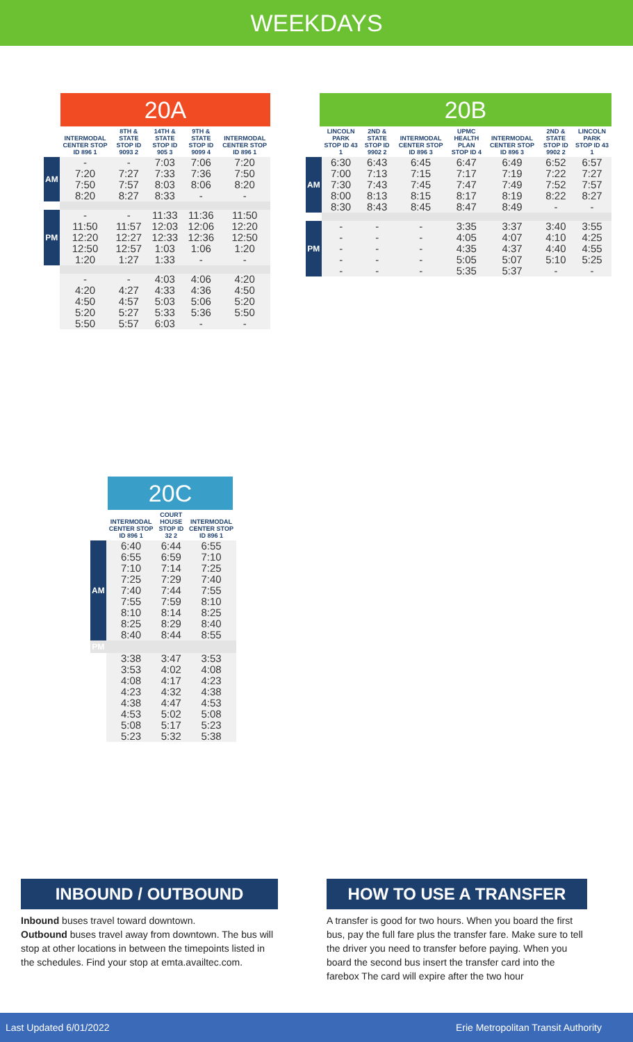WEEKDAYS
20A
| | INTERMODAL CENTER STOP ID 896 1 | 8TH & STATE STOP ID 9093 2 | 14TH & STATE STOP ID 905 3 | 9TH & STATE STOP ID 9099 4 | INTERMODAL CENTER STOP ID 896 1 |
| --- | --- | --- | --- | --- | --- |
| AM | - 7:20 7:50 8:20 | - 7:27 7:57 8:27 | 7:03 7:33 8:03 8:33 | 7:06 7:36 8:06 - | 7:20 7:50 8:20 - |
| PM | - 11:50 12:20 12:50 1:20 | - 11:57 12:27 12:57 1:27 | 11:33 12:03 12:33 1:03 1:33 | 11:36 12:06 12:36 1:06 - | 11:50 12:20 12:50 1:20 - |
| | - 4:20 4:50 5:20 5:50 | - 4:27 4:57 5:27 5:57 | 4:03 4:33 5:03 5:33 6:03 | 4:06 4:36 5:06 5:36 - | 4:20 4:50 5:20 5:50 - |
20B
| | LINCOLN PARK STOP ID 43 1 | 2ND & STATE STOP ID 9902 2 | INTERMODAL CENTER STOP ID 896 3 | UPMC HEALTH PLAN STOP ID 4 | INTERMODAL CENTER STOP ID 896 3 | 2ND & STATE STOP ID 9902 2 | LINCOLN PARK STOP ID 43 1 |
| --- | --- | --- | --- | --- | --- | --- | --- |
| AM | 6:30 7:00 7:30 8:00 8:30 | 6:43 7:13 7:43 8:13 8:43 | 6:45 7:15 7:45 8:15 8:45 | 6:47 7:17 7:47 8:17 8:47 | 6:49 7:19 7:49 8:19 8:49 | 6:52 7:22 7:52 8:22 - | 6:57 7:27 7:57 8:27 - |
| PM | - - - - - | - - - - - | - - - - - | 3:35 4:05 4:35 5:05 5:35 | 3:37 4:07 4:37 5:07 5:37 | 3:40 4:10 4:40 5:10 - | 3:55 4:25 4:55 5:25 - |
20C
| | INTERMODAL CENTER STOP ID 896 1 | COURT HOUSE STOP ID 32 2 | INTERMODAL CENTER STOP ID 896 1 |
| --- | --- | --- | --- |
| AM | 6:40 6:55 7:10 7:25 7:40 7:55 8:10 8:25 8:40 | 6:44 6:59 7:14 7:29 7:44 7:59 8:14 8:29 8:44 | 6:55 7:10 7:25 7:40 7:55 8:10 8:25 8:40 8:55 |
| PM | | | |
| | 3:38 3:53 4:08 4:23 4:38 4:53 5:08 5:23 | 3:47 4:02 4:17 4:32 4:47 5:02 5:17 5:32 | 3:53 4:08 4:23 4:38 4:53 5:08 5:23 5:38 |
INBOUND / OUTBOUND
Inbound buses travel toward downtown.
Outbound buses travel away from downtown. The bus will stop at other locations in between the timepoints listed in the schedules. Find your stop at emta.availtec.com.
HOW TO USE A TRANSFER
A transfer is good for two hours. When you board the first bus, pay the full fare plus the transfer fare. Make sure to tell the driver you need to transfer before paying. When you board the second bus insert the transfer card into the farebox The card will expire after the two hour
Last Updated 6/01/2022 Erie Metropolitan Transit Authority